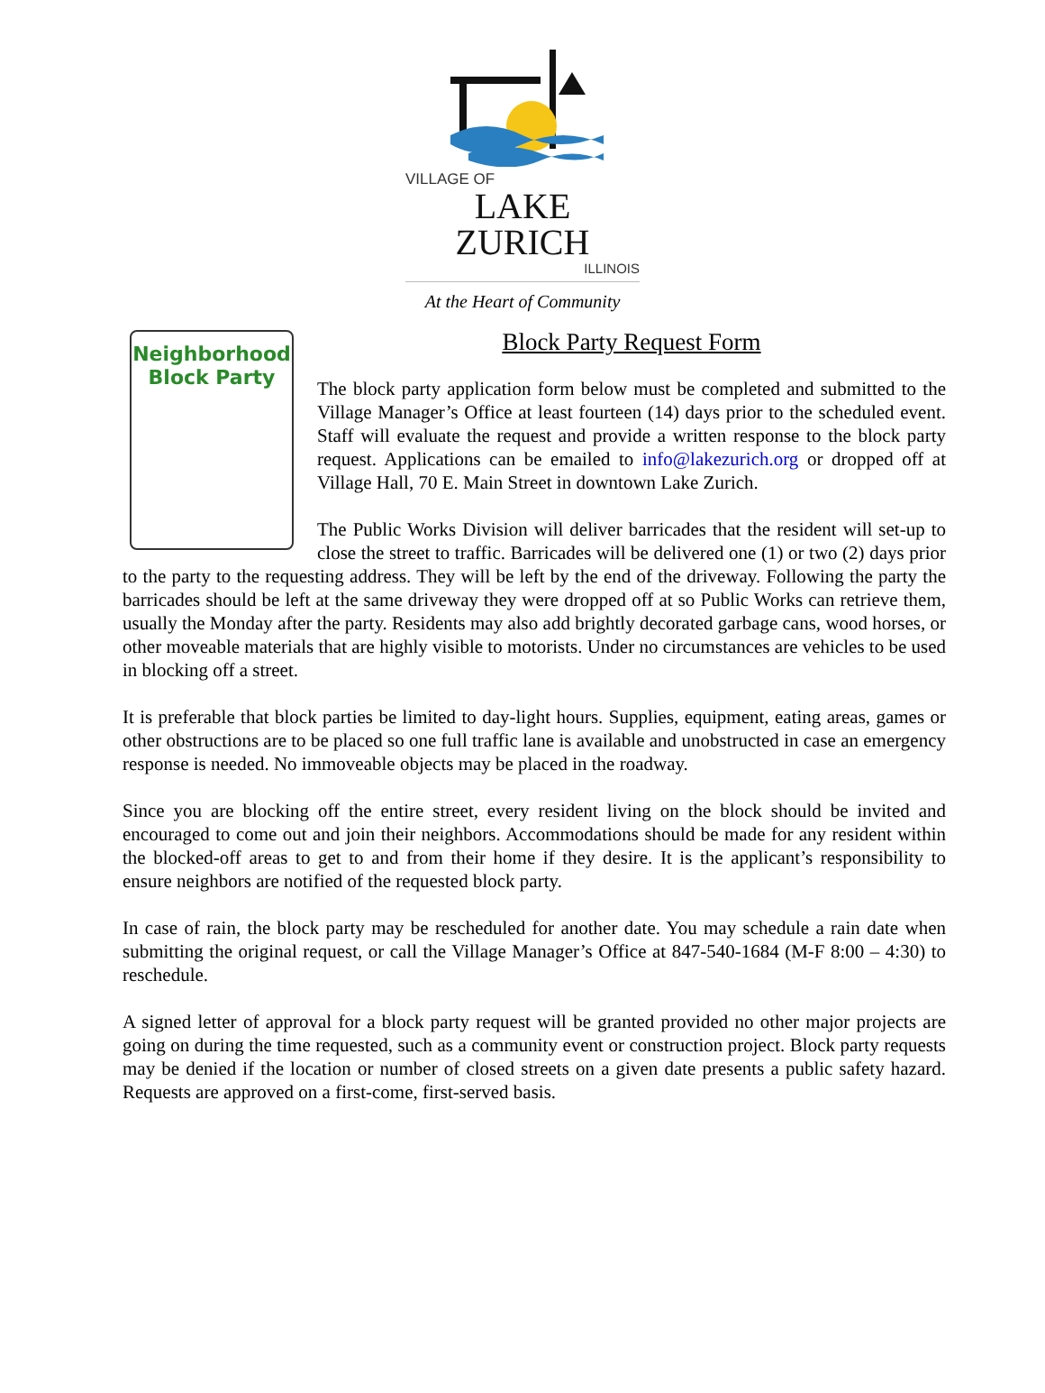VILLAGE OF
LAKE ZURICH
ILLINOIS
At the Heart of Community
Neighborhood
Block Party
Block Party Request Form
The block party application form below must be completed and submitted to the Village Manager’s Office at least fourteen (14) days prior to the scheduled event. Staff will evaluate the request and provide a written response to the block party request. Applications can be emailed to info@lakezurich.org or dropped off at Village Hall, 70 E. Main Street in downtown Lake Zurich.
The Public Works Division will deliver barricades that the resident will set-up to close the street to traffic. Barricades will be delivered one (1) or two (2) days prior to the party to the requesting address. They will be left by the end of the driveway. Following the party the barricades should be left at the same driveway they were dropped off at so Public Works can retrieve them, usually the Monday after the party. Residents may also add brightly decorated garbage cans, wood horses, or other moveable materials that are highly visible to motorists. Under no circumstances are vehicles to be used in blocking off a street.
It is preferable that block parties be limited to day-light hours. Supplies, equipment, eating areas, games or other obstructions are to be placed so one full traffic lane is available and unobstructed in case an emergency response is needed. No immoveable objects may be placed in the roadway.
Since you are blocking off the entire street, every resident living on the block should be invited and encouraged to come out and join their neighbors. Accommodations should be made for any resident within the blocked-off areas to get to and from their home if they desire. It is the applicant’s responsibility to ensure neighbors are notified of the requested block party.
In case of rain, the block party may be rescheduled for another date. You may schedule a rain date when submitting the original request, or call the Village Manager’s Office at 847-540-1684 (M-F 8:00 – 4:30) to reschedule.
A signed letter of approval for a block party request will be granted provided no other major projects are going on during the time requested, such as a community event or construction project. Block party requests may be denied if the location or number of closed streets on a given date presents a public safety hazard. Requests are approved on a first-come, first-served basis.